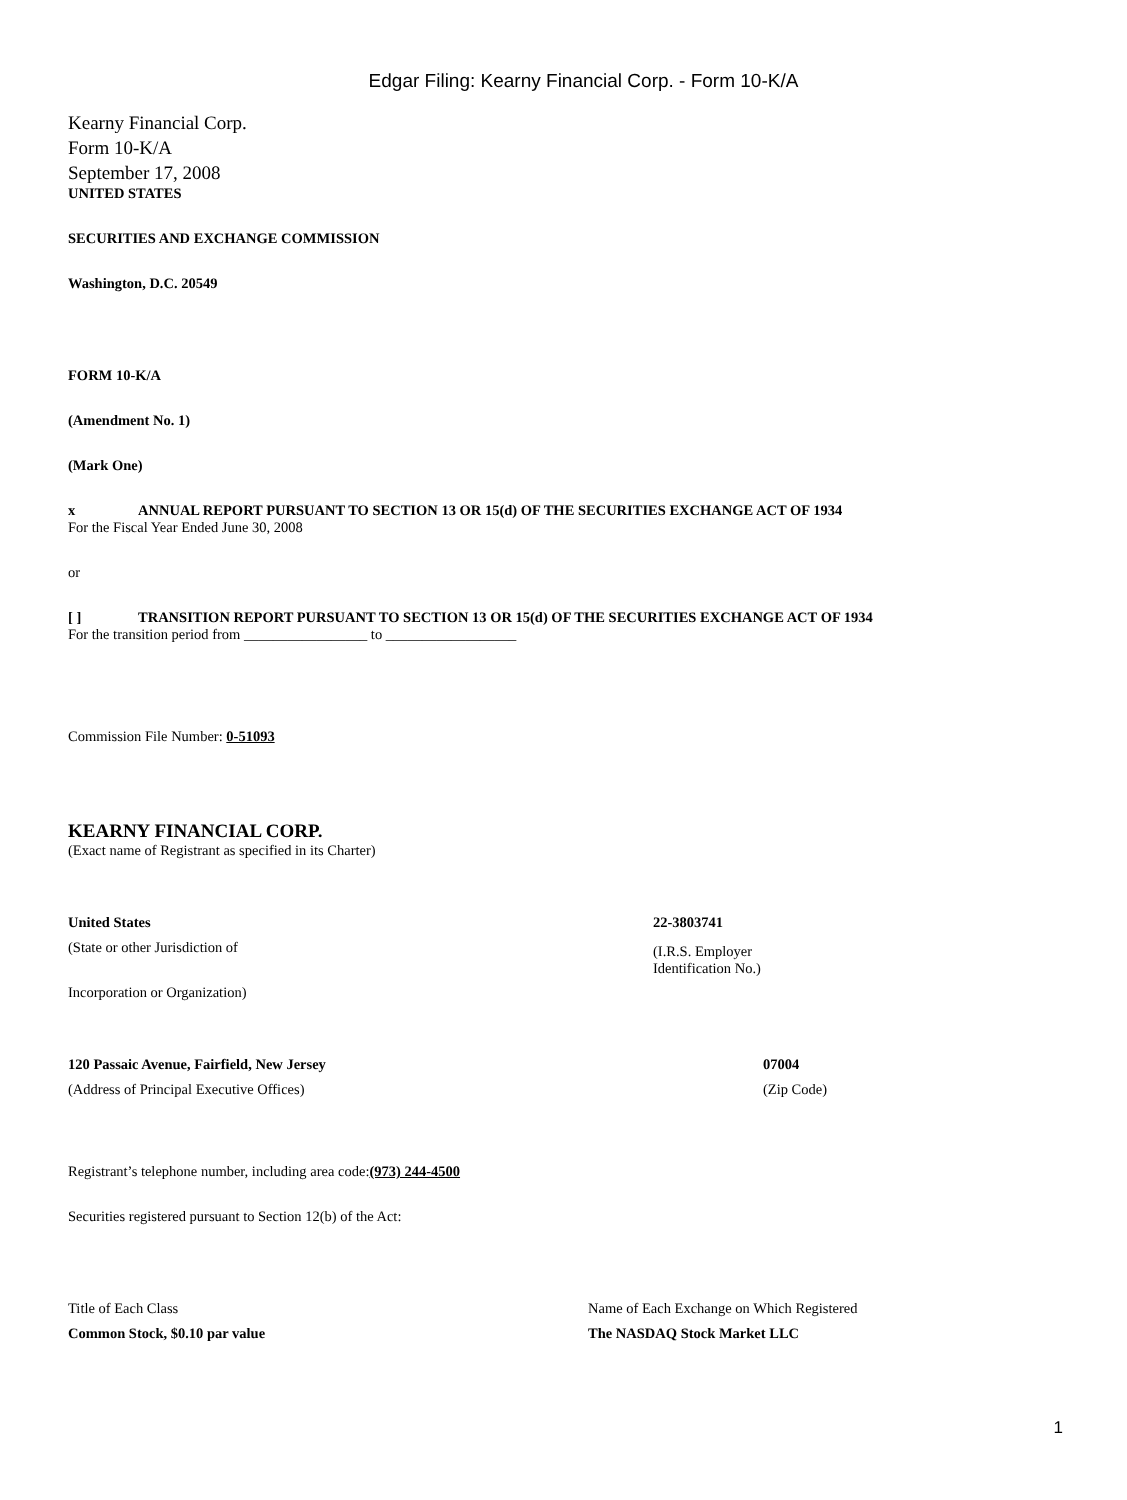Edgar Filing: Kearny Financial Corp. - Form 10-K/A
Kearny Financial Corp.
Form 10-K/A
September 17, 2008
UNITED STATES
SECURITIES AND EXCHANGE COMMISSION
Washington, D.C. 20549
FORM 10-K/A
(Amendment No. 1)
(Mark One)
x ANNUAL REPORT PURSUANT TO SECTION 13 OR 15(d) OF THE SECURITIES EXCHANGE ACT OF 1934
For the Fiscal Year Ended June 30, 2008
or
[ ] TRANSITION REPORT PURSUANT TO SECTION 13 OR 15(d) OF THE SECURITIES EXCHANGE ACT OF 1934
For the transition period from _________________ to __________________
Commission File Number: 0-51093
KEARNY FINANCIAL CORP.
(Exact name of Registrant as specified in its Charter)
United States
(State or other Jurisdiction of
Incorporation or Organization)
22-3803741
(I.R.S. Employer
Identification No.)
120 Passaic Avenue, Fairfield, New Jersey
(Address of Principal Executive Offices)
07004
(Zip Code)
Registrant’s telephone number, including area code:(973) 244-4500
Securities registered pursuant to Section 12(b) of the Act:
Title of Each Class
Common Stock, $0.10 par value
Name of Each Exchange on Which Registered
The NASDAQ Stock Market LLC
1